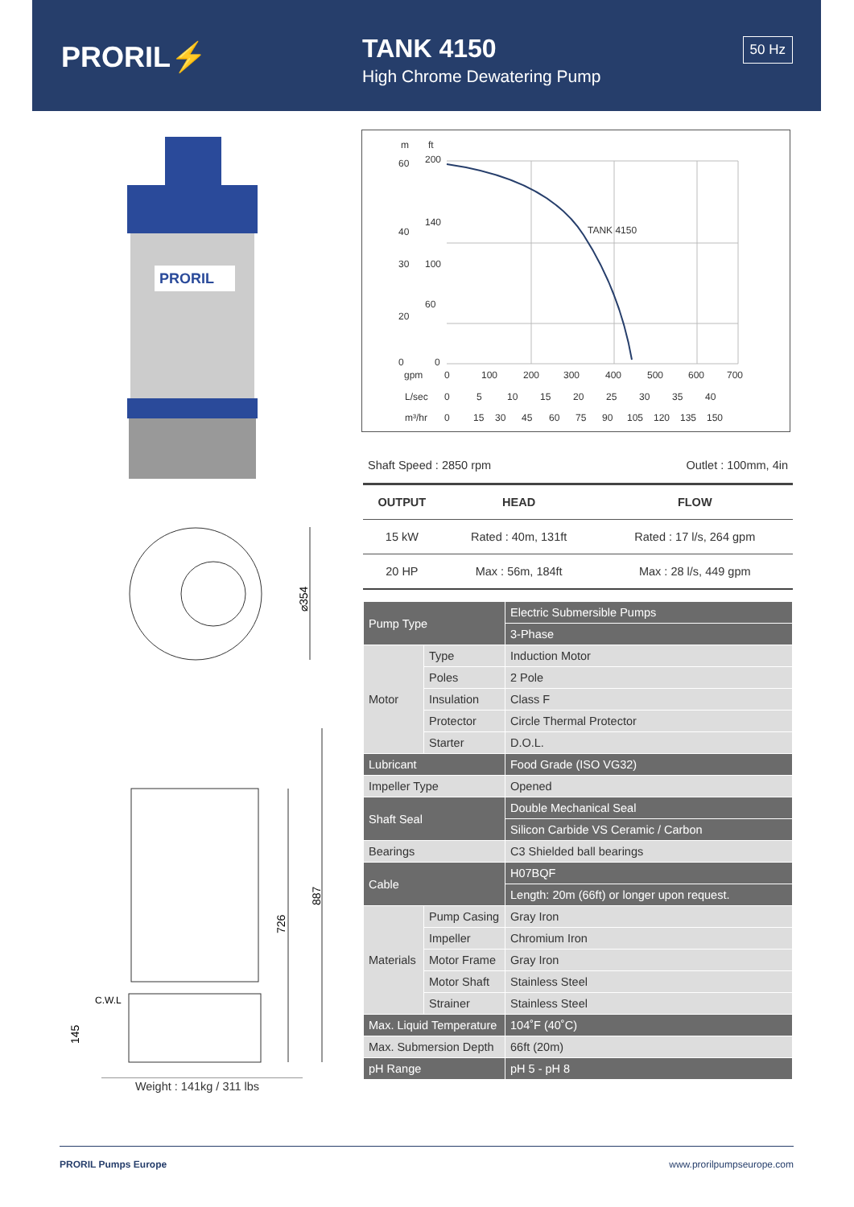PRORIL⚡
TANK 4150
High Chrome Dewatering Pump
50 Hz
PRORIL
⌀354
887
726
C.W.L
145
Weight : 141kg / 311 lbs
m
ft
60
200
40
140
30
100
20
60
0
0
TANK 4150
gpm
0
100
200
300
400
500
600
700
L/sec
0
5
10
15
20
25
30
35
40
m³/hr
0
15
30
45
60
75
90
105
120
135
150
Shaft Speed : 2850 rpm Outlet : 100mm, 4in
| OUTPUT | HEAD | FLOW |
| --- | --- | --- |
| 15 kW | Rated : 40m, 131ft | Rated : 17 l/s, 264 gpm |
| 20 HP | Max : 56m, 184ft | Max : 28 l/s, 449 gpm |
| Pump Type | | Electric Submersible Pumps |
| | | 3-Phase |
| Motor | Type | Induction Motor |
| | Poles | 2 Pole |
| | Insulation | Class F |
| | Protector | Circle Thermal Protector |
| | Starter | D.O.L. |
| Lubricant | | Food Grade (ISO VG32) |
| Impeller Type | | Opened |
| Shaft Seal | | Double Mechanical Seal |
| | | Silicon Carbide VS Ceramic / Carbon |
| Bearings | | C3 Shielded ball bearings |
| Cable | | H07BQF |
| | | Length: 20m (66ft) or longer upon request. |
| Materials | Pump Casing | Gray Iron |
| | Impeller | Chromium Iron |
| | Motor Frame | Gray Iron |
| | Motor Shaft | Stainless Steel |
| | Strainer | Stainless Steel |
| Max. Liquid Temperature | | 104˚F (40˚C) |
| Max. Submersion Depth | | 66ft (20m) |
| pH Range | | pH 5 - pH 8 |
PRORIL Pumps Europe www.prorilpumpseurope.com